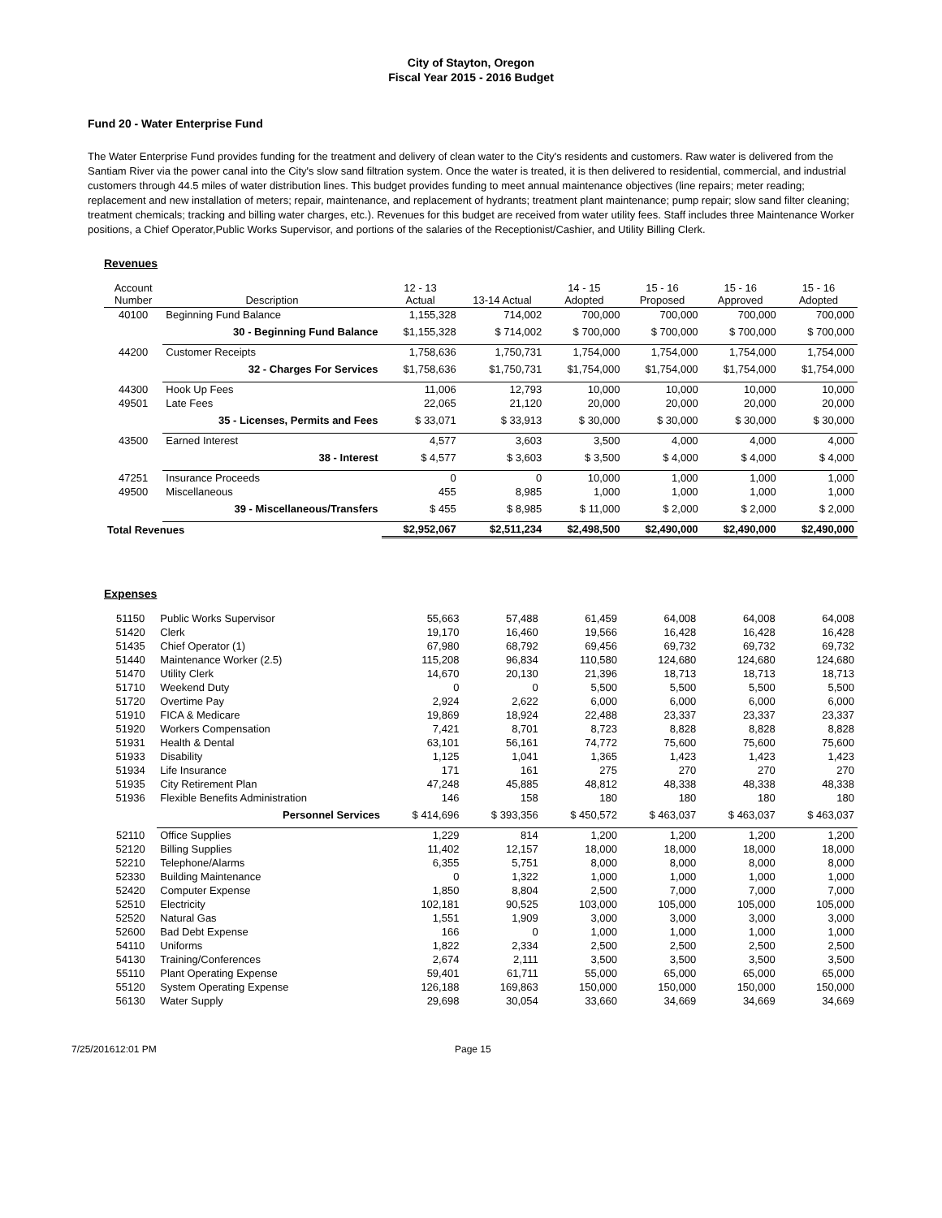City of Stayton, Oregon
Fiscal Year 2015 - 2016 Budget
Fund 20 - Water Enterprise Fund
The Water Enterprise Fund provides funding for the treatment and delivery of clean water to the City's residents and customers. Raw water is delivered from the Santiam River via the power canal into the City's slow sand filtration system. Once the water is treated, it is then delivered to residential, commercial, and industrial customers through 44.5 miles of water distribution lines. This budget provides funding to meet annual maintenance objectives (line repairs; meter reading; replacement and new installation of meters; repair, maintenance, and replacement of hydrants; treatment plant maintenance; pump repair; slow sand filter cleaning; treatment chemicals; tracking and billing water charges, etc.). Revenues for this budget are received from water utility fees. Staff includes three Maintenance Worker positions, a Chief Operator,Public Works Supervisor, and portions of the salaries of the Receptionist/Cashier, and Utility Billing Clerk.
Revenues
| Account Number | Description | 12 - 13 Actual | 13-14 Actual | 14 - 15 Adopted | 15 - 16 Proposed | 15 - 16 Approved | 15 - 16 Adopted |
| --- | --- | --- | --- | --- | --- | --- | --- |
| 40100 | Beginning Fund Balance | 1,155,328 | 714,002 | 700,000 | 700,000 | 700,000 | 700,000 |
| | 30 - Beginning Fund Balance | $1,155,328 | $ 714,002 | $ 700,000 | $ 700,000 | $ 700,000 | $ 700,000 |
| 44200 | Customer Receipts | 1,758,636 | 1,750,731 | 1,754,000 | 1,754,000 | 1,754,000 | 1,754,000 |
| | 32 - Charges For Services | $1,758,636 | $1,750,731 | $1,754,000 | $1,754,000 | $1,754,000 | $1,754,000 |
| 44300 | Hook Up Fees | 11,006 | 12,793 | 10,000 | 10,000 | 10,000 | 10,000 |
| 49501 | Late Fees | 22,065 | 21,120 | 20,000 | 20,000 | 20,000 | 20,000 |
| | 35 - Licenses, Permits and Fees | $ 33,071 | $ 33,913 | $ 30,000 | $ 30,000 | $ 30,000 | $ 30,000 |
| 43500 | Earned Interest | 4,577 | 3,603 | 3,500 | 4,000 | 4,000 | 4,000 |
| | 38 - Interest | $ 4,577 | $ 3,603 | $ 3,500 | $ 4,000 | $ 4,000 | $ 4,000 |
| 47251 | Insurance Proceeds | 0 | 0 | 10,000 | 1,000 | 1,000 | 1,000 |
| 49500 | Miscellaneous | 455 | 8,985 | 1,000 | 1,000 | 1,000 | 1,000 |
| | 39 - Miscellaneous/Transfers | $ 455 | $ 8,985 | $ 11,000 | $ 2,000 | $ 2,000 | $ 2,000 |
| Total Revenues | | $2,952,067 | $2,511,234 | $2,498,500 | $2,490,000 | $2,490,000 | $2,490,000 |
Expenses
| 51150 | Public Works Supervisor | 55,663 | 57,488 | 61,459 | 64,008 | 64,008 | 64,008 |
| 51420 | Clerk | 19,170 | 16,460 | 19,566 | 16,428 | 16,428 | 16,428 |
| 51435 | Chief Operator (1) | 67,980 | 68,792 | 69,456 | 69,732 | 69,732 | 69,732 |
| 51440 | Maintenance Worker (2.5) | 115,208 | 96,834 | 110,580 | 124,680 | 124,680 | 124,680 |
| 51470 | Utility Clerk | 14,670 | 20,130 | 21,396 | 18,713 | 18,713 | 18,713 |
| 51710 | Weekend Duty | 0 | 0 | 5,500 | 5,500 | 5,500 | 5,500 |
| 51720 | Overtime Pay | 2,924 | 2,622 | 6,000 | 6,000 | 6,000 | 6,000 |
| 51910 | FICA & Medicare | 19,869 | 18,924 | 22,488 | 23,337 | 23,337 | 23,337 |
| 51920 | Workers Compensation | 7,421 | 8,701 | 8,723 | 8,828 | 8,828 | 8,828 |
| 51931 | Health & Dental | 63,101 | 56,161 | 74,772 | 75,600 | 75,600 | 75,600 |
| 51933 | Disability | 1,125 | 1,041 | 1,365 | 1,423 | 1,423 | 1,423 |
| 51934 | Life Insurance | 171 | 161 | 275 | 270 | 270 | 270 |
| 51935 | City Retirement Plan | 47,248 | 45,885 | 48,812 | 48,338 | 48,338 | 48,338 |
| 51936 | Flexible Benefits Administration | 146 | 158 | 180 | 180 | 180 | 180 |
| | Personnel Services | $ 414,696 | $ 393,356 | $ 450,572 | $ 463,037 | $ 463,037 | $ 463,037 |
| 52110 | Office Supplies | 1,229 | 814 | 1,200 | 1,200 | 1,200 | 1,200 |
| 52120 | Billing Supplies | 11,402 | 12,157 | 18,000 | 18,000 | 18,000 | 18,000 |
| 52210 | Telephone/Alarms | 6,355 | 5,751 | 8,000 | 8,000 | 8,000 | 8,000 |
| 52330 | Building Maintenance | 0 | 1,322 | 1,000 | 1,000 | 1,000 | 1,000 |
| 52420 | Computer Expense | 1,850 | 8,804 | 2,500 | 7,000 | 7,000 | 7,000 |
| 52510 | Electricity | 102,181 | 90,525 | 103,000 | 105,000 | 105,000 | 105,000 |
| 52520 | Natural Gas | 1,551 | 1,909 | 3,000 | 3,000 | 3,000 | 3,000 |
| 52600 | Bad Debt Expense | 166 | 0 | 1,000 | 1,000 | 1,000 | 1,000 |
| 54110 | Uniforms | 1,822 | 2,334 | 2,500 | 2,500 | 2,500 | 2,500 |
| 54130 | Training/Conferences | 2,674 | 2,111 | 3,500 | 3,500 | 3,500 | 3,500 |
| 55110 | Plant Operating Expense | 59,401 | 61,711 | 55,000 | 65,000 | 65,000 | 65,000 |
| 55120 | System Operating Expense | 126,188 | 169,863 | 150,000 | 150,000 | 150,000 | 150,000 |
| 56130 | Water Supply | 29,698 | 30,054 | 33,660 | 34,669 | 34,669 | 34,669 |
7/25/201612:01 PM Page 15